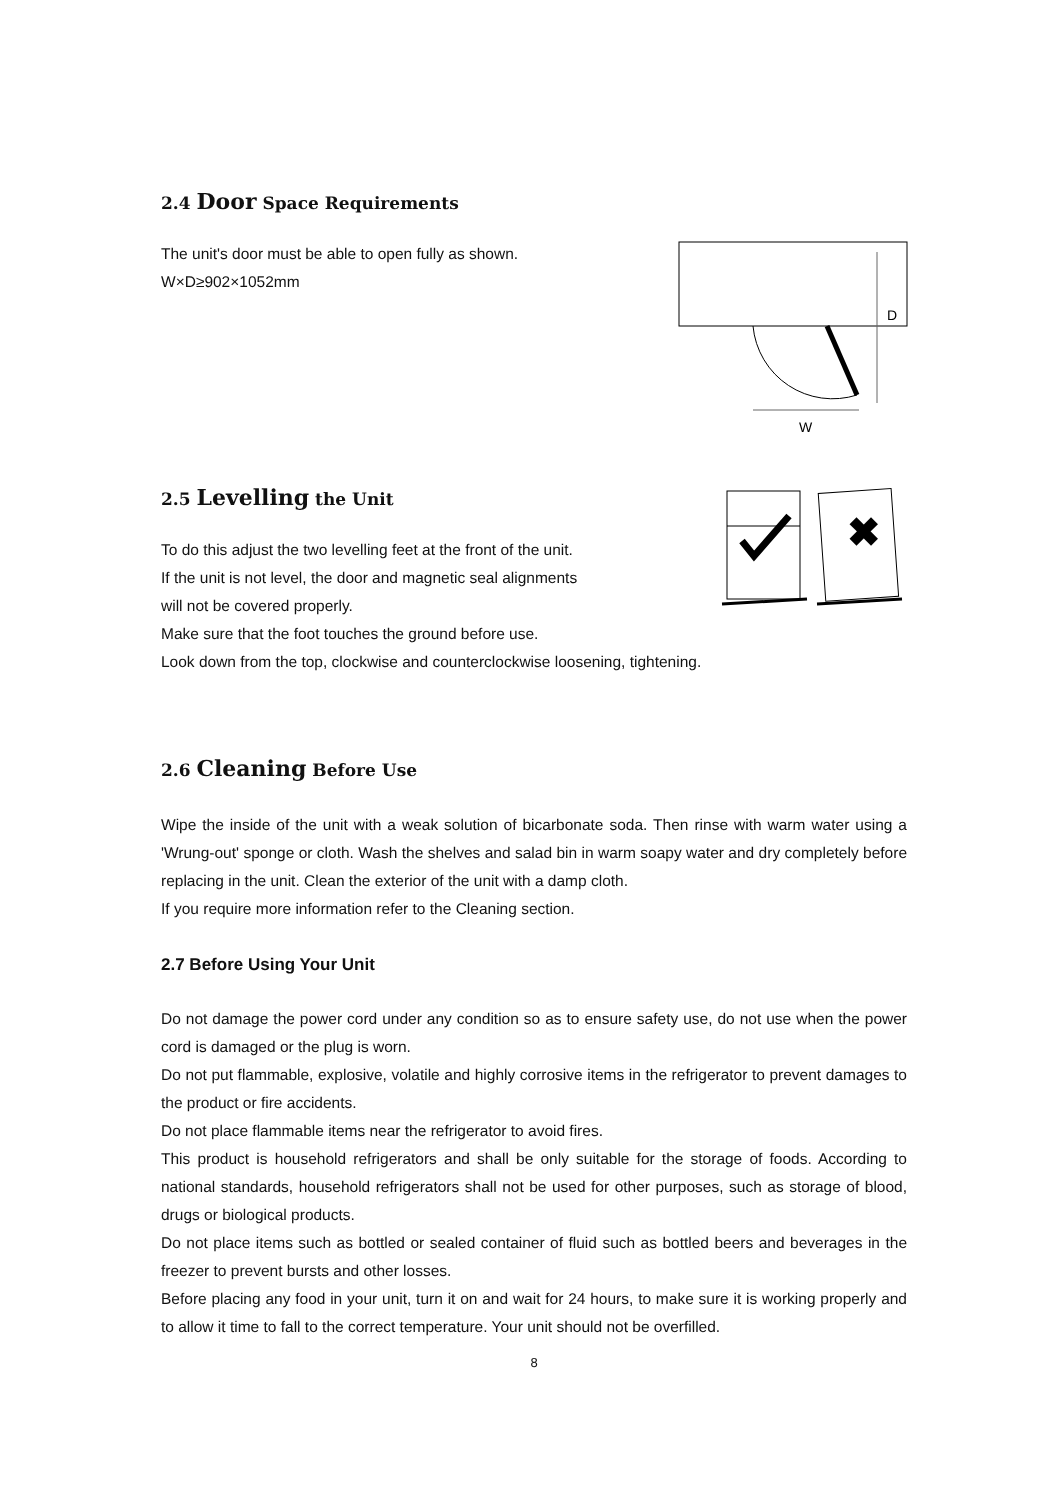2.4 Door Space Requirements
The unit's door must be able to open fully as shown.
W×D≥902×1052mm
W
D
2.5 Levelling the Unit
To do this adjust the two levelling feet at the front of the unit.
If the unit is not level, the door and magnetic seal alignments
will not be covered properly.
✖
Make sure that the foot touches the ground before use.
Look down from the top, clockwise and counterclockwise loosening, tightening.
2.6 Cleaning Before Use
Wipe the inside of the unit with a weak solution of bicarbonate soda. Then rinse with warm water using a 'Wrung-out' sponge or cloth. Wash the shelves and salad bin in warm soapy water and dry completely before replacing in the unit. Clean the exterior of the unit with a damp cloth.
If you require more information refer to the Cleaning section.
2.7 Before Using Your Unit
Do not damage the power cord under any condition so as to ensure safety use, do not use when the power cord is damaged or the plug is worn.
Do not put flammable, explosive, volatile and highly corrosive items in the refrigerator to prevent damages to the product or fire accidents.
Do not place flammable items near the refrigerator to avoid fires.
This product is household refrigerators and shall be only suitable for the storage of foods. According to national standards, household refrigerators shall not be used for other purposes, such as storage of blood, drugs or biological products.
Do not place items such as bottled or sealed container of fluid such as bottled beers and beverages in the freezer to prevent bursts and other losses.
Before placing any food in your unit, turn it on and wait for 24 hours, to make sure it is working properly and to allow it time to fall to the correct temperature. Your unit should not be overfilled.
8